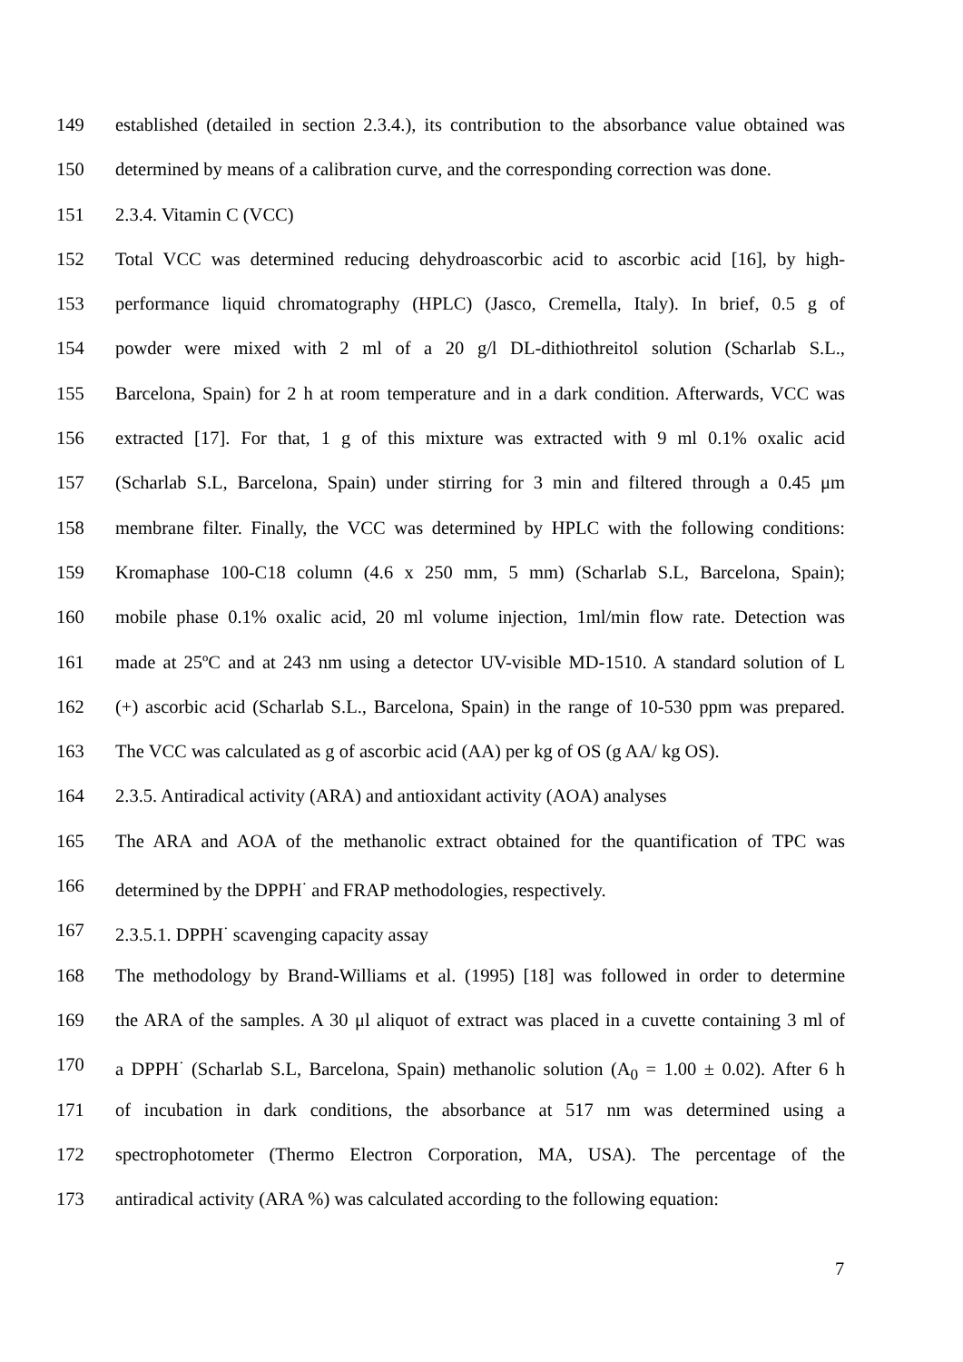149 established (detailed in section 2.3.4.), its contribution to the absorbance value obtained was
150 determined by means of a calibration curve, and the corresponding correction was done.
151 2.3.4. Vitamin C (VCC)
152 Total VCC was determined reducing dehydroascorbic acid to ascorbic acid [16], by high-
153 performance liquid chromatography (HPLC) (Jasco, Cremella, Italy). In brief, 0.5 g of
154 powder were mixed with 2 ml of a 20 g/l DL-dithiothreitol solution (Scharlab S.L.,
155 Barcelona, Spain) for 2 h at room temperature and in a dark condition. Afterwards, VCC was
156 extracted [17]. For that, 1 g of this mixture was extracted with 9 ml 0.1% oxalic acid
157 (Scharlab S.L, Barcelona, Spain) under stirring for 3 min and filtered through a 0.45 μm
158 membrane filter. Finally, the VCC was determined by HPLC with the following conditions:
159 Kromaphase 100-C18 column (4.6 x 250 mm, 5 mm) (Scharlab S.L, Barcelona, Spain);
160 mobile phase 0.1% oxalic acid, 20 ml volume injection, 1ml/min flow rate. Detection was
161 made at 25ºC and at 243 nm using a detector UV-visible MD-1510. A standard solution of L
162 (+) ascorbic acid (Scharlab S.L., Barcelona, Spain) in the range of 10-530 ppm was prepared.
163 The VCC was calculated as g of ascorbic acid (AA) per kg of OS (g AA/ kg OS).
164 2.3.5. Antiradical activity (ARA) and antioxidant activity (AOA) analyses
165 The ARA and AOA of the methanolic extract obtained for the quantification of TPC was
166 determined by the DPPH<sup>·</sup> and FRAP methodologies, respectively.
167 2.3.5.1. DPPH<sup>·</sup> scavenging capacity assay
168 The methodology by Brand-Williams et al. (1995) [18] was followed in order to determine
169 the ARA of the samples. A 30 μl aliquot of extract was placed in a cuvette containing 3 ml of
170 a DPPH<sup>·</sup> (Scharlab S.L, Barcelona, Spain) methanolic solution (A<sub>0</sub> = 1.00 ± 0.02). After 6 h
171 of incubation in dark conditions, the absorbance at 517 nm was determined using a
172 spectrophotometer (Thermo Electron Corporation, MA, USA). The percentage of the
173 antiradical activity (ARA %) was calculated according to the following equation:
7